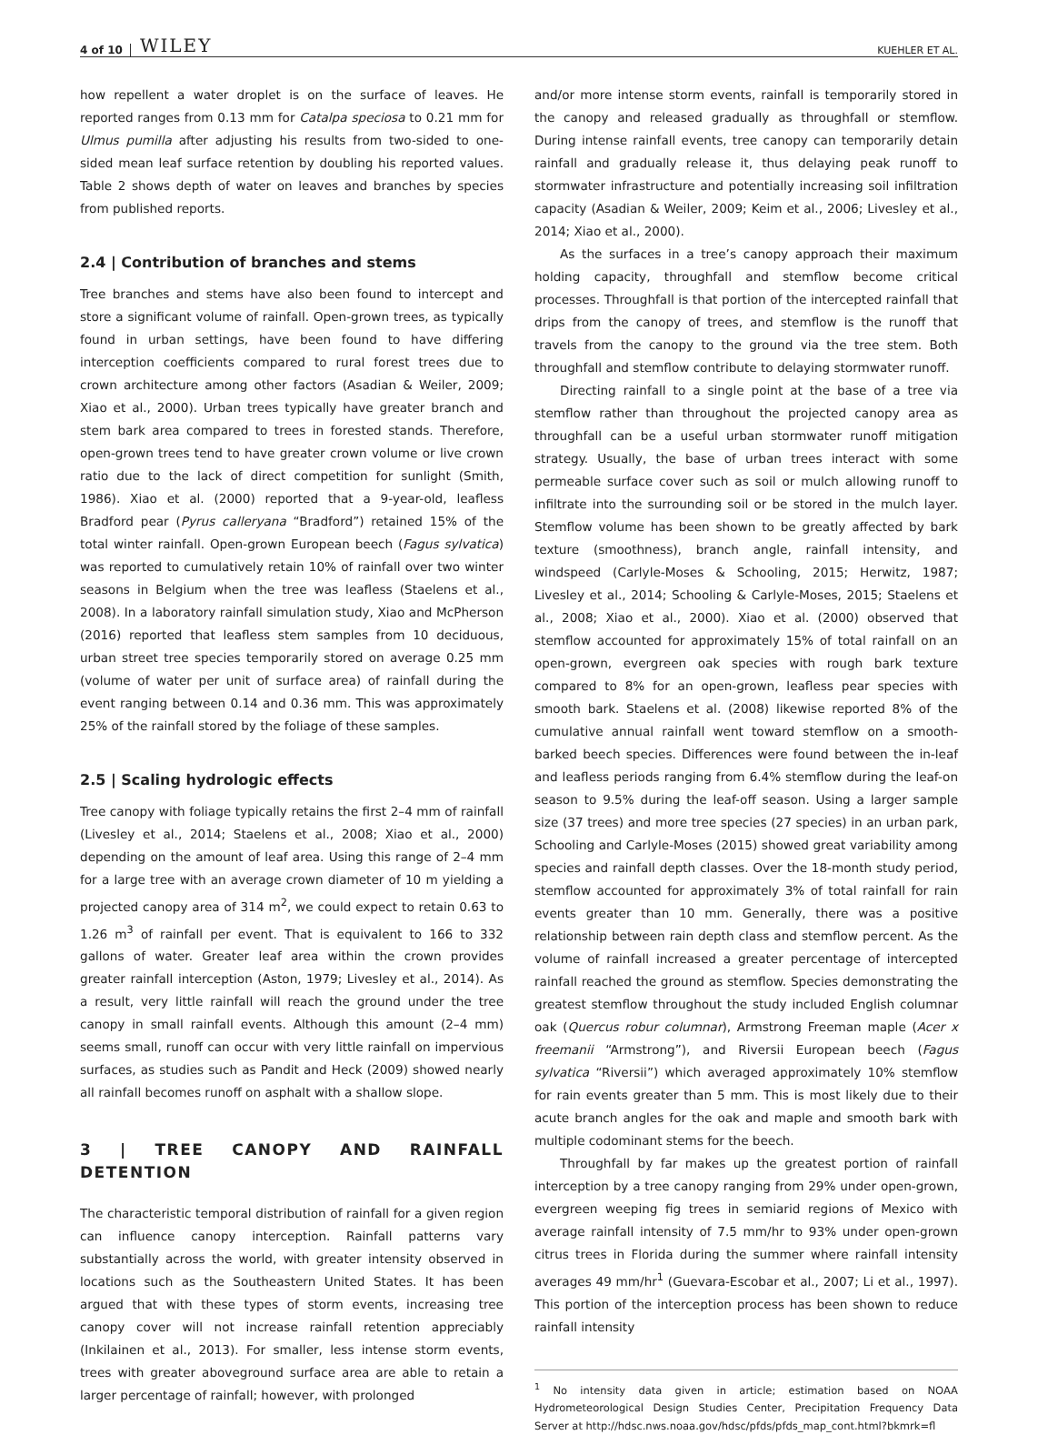4 of 10 WILEY KUEHLER ET AL.
how repellent a water droplet is on the surface of leaves. He reported ranges from 0.13 mm for Catalpa speciosa to 0.21 mm for Ulmus pumilla after adjusting his results from two-sided to one-sided mean leaf surface retention by doubling his reported values. Table 2 shows depth of water on leaves and branches by species from published reports.
2.4 | Contribution of branches and stems
Tree branches and stems have also been found to intercept and store a significant volume of rainfall. Open-grown trees, as typically found in urban settings, have been found to have differing interception coefficients compared to rural forest trees due to crown architecture among other factors (Asadian & Weiler, 2009; Xiao et al., 2000). Urban trees typically have greater branch and stem bark area compared to trees in forested stands. Therefore, open-grown trees tend to have greater crown volume or live crown ratio due to the lack of direct competition for sunlight (Smith, 1986). Xiao et al. (2000) reported that a 9-year-old, leafless Bradford pear (Pyrus calleryana “Bradford”) retained 15% of the total winter rainfall. Open-grown European beech (Fagus sylvatica) was reported to cumulatively retain 10% of rainfall over two winter seasons in Belgium when the tree was leafless (Staelens et al., 2008). In a laboratory rainfall simulation study, Xiao and McPherson (2016) reported that leafless stem samples from 10 deciduous, urban street tree species temporarily stored on average 0.25 mm (volume of water per unit of surface area) of rainfall during the event ranging between 0.14 and 0.36 mm. This was approximately 25% of the rainfall stored by the foliage of these samples.
2.5 | Scaling hydrologic effects
Tree canopy with foliage typically retains the first 2–4 mm of rainfall (Livesley et al., 2014; Staelens et al., 2008; Xiao et al., 2000) depending on the amount of leaf area. Using this range of 2–4 mm for a large tree with an average crown diameter of 10 m yielding a projected canopy area of 314 m<sup>2</sup>, we could expect to retain 0.63 to 1.26 m<sup>3</sup> of rainfall per event. That is equivalent to 166 to 332 gallons of water. Greater leaf area within the crown provides greater rainfall interception (Aston, 1979; Livesley et al., 2014). As a result, very little rainfall will reach the ground under the tree canopy in small rainfall events. Although this amount (2–4 mm) seems small, runoff can occur with very little rainfall on impervious surfaces, as studies such as Pandit and Heck (2009) showed nearly all rainfall becomes runoff on asphalt with a shallow slope.
3 | TREE CANOPY AND RAINFALL DETENTION
The characteristic temporal distribution of rainfall for a given region can influence canopy interception. Rainfall patterns vary substantially across the world, with greater intensity observed in locations such as the Southeastern United States. It has been argued that with these types of storm events, increasing tree canopy cover will not increase rainfall retention appreciably (Inkilainen et al., 2013). For smaller, less intense storm events, trees with greater aboveground surface area are able to retain a larger percentage of rainfall; however, with prolonged
and/or more intense storm events, rainfall is temporarily stored in the canopy and released gradually as throughfall or stemflow. During intense rainfall events, tree canopy can temporarily detain rainfall and gradually release it, thus delaying peak runoff to stormwater infrastructure and potentially increasing soil infiltration capacity (Asadian & Weiler, 2009; Keim et al., 2006; Livesley et al., 2014; Xiao et al., 2000).
As the surfaces in a tree’s canopy approach their maximum holding capacity, throughfall and stemflow become critical processes. Throughfall is that portion of the intercepted rainfall that drips from the canopy of trees, and stemflow is the runoff that travels from the canopy to the ground via the tree stem. Both throughfall and stemflow contribute to delaying stormwater runoff.
Directing rainfall to a single point at the base of a tree via stemflow rather than throughout the projected canopy area as throughfall can be a useful urban stormwater runoff mitigation strategy. Usually, the base of urban trees interact with some permeable surface cover such as soil or mulch allowing runoff to infiltrate into the surrounding soil or be stored in the mulch layer. Stemflow volume has been shown to be greatly affected by bark texture (smoothness), branch angle, rainfall intensity, and windspeed (Carlyle-Moses & Schooling, 2015; Herwitz, 1987; Livesley et al., 2014; Schooling & Carlyle-Moses, 2015; Staelens et al., 2008; Xiao et al., 2000). Xiao et al. (2000) observed that stemflow accounted for approximately 15% of total rainfall on an open-grown, evergreen oak species with rough bark texture compared to 8% for an open-grown, leafless pear species with smooth bark. Staelens et al. (2008) likewise reported 8% of the cumulative annual rainfall went toward stemflow on a smooth-barked beech species. Differences were found between the in-leaf and leafless periods ranging from 6.4% stemflow during the leaf-on season to 9.5% during the leaf-off season. Using a larger sample size (37 trees) and more tree species (27 species) in an urban park, Schooling and Carlyle-Moses (2015) showed great variability among species and rainfall depth classes. Over the 18-month study period, stemflow accounted for approximately 3% of total rainfall for rain events greater than 10 mm. Generally, there was a positive relationship between rain depth class and stemflow percent. As the volume of rainfall increased a greater percentage of intercepted rainfall reached the ground as stemflow. Species demonstrating the greatest stemflow throughout the study included English columnar oak (Quercus robur columnar), Armstrong Freeman maple (Acer x freemanii “Armstrong”), and Riversii European beech (Fagus sylvatica “Riversii”) which averaged approximately 10% stemflow for rain events greater than 5 mm. This is most likely due to their acute branch angles for the oak and maple and smooth bark with multiple codominant stems for the beech.
Throughfall by far makes up the greatest portion of rainfall interception by a tree canopy ranging from 29% under open-grown, evergreen weeping fig trees in semiarid regions of Mexico with average rainfall intensity of 7.5 mm/hr to 93% under open-grown citrus trees in Florida during the summer where rainfall intensity averages 49 mm/hr<sup>1</sup> (Guevara-Escobar et al., 2007; Li et al., 1997). This portion of the interception process has been shown to reduce rainfall intensity
<sup>1</sup> No intensity data given in article; estimation based on NOAA Hydrometeorological Design Studies Center, Precipitation Frequency Data Server at http://hdsc.nws.noaa.gov/hdsc/pfds/pfds_map_cont.html?bkmrk=fl